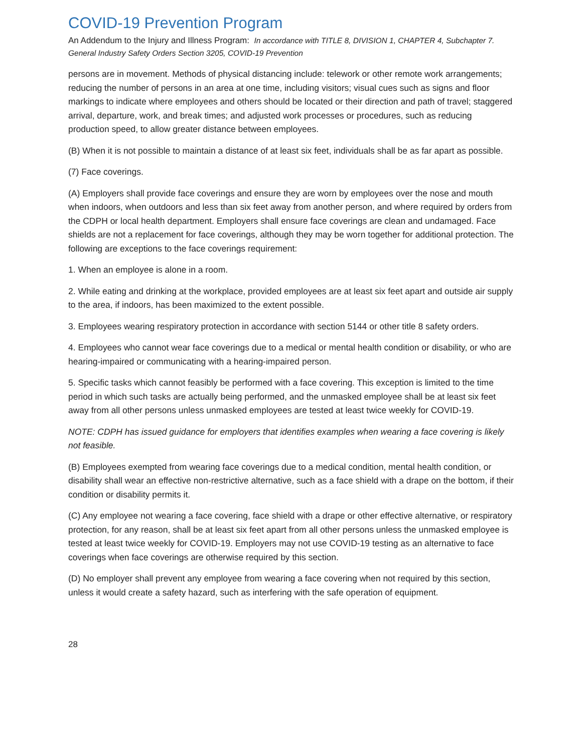COVID-19 Prevention Program
An Addendum to the Injury and Illness Program: In accordance with TITLE 8, DIVISION 1, CHAPTER 4, Subchapter 7. General Industry Safety Orders Section 3205, COVID-19 Prevention
persons are in movement. Methods of physical distancing include: telework or other remote work arrangements; reducing the number of persons in an area at one time, including visitors; visual cues such as signs and floor markings to indicate where employees and others should be located or their direction and path of travel; staggered arrival, departure, work, and break times; and adjusted work processes or procedures, such as reducing production speed, to allow greater distance between employees.
(B) When it is not possible to maintain a distance of at least six feet, individuals shall be as far apart as possible.
(7) Face coverings.
(A) Employers shall provide face coverings and ensure they are worn by employees over the nose and mouth when indoors, when outdoors and less than six feet away from another person, and where required by orders from the CDPH or local health department. Employers shall ensure face coverings are clean and undamaged. Face shields are not a replacement for face coverings, although they may be worn together for additional protection. The following are exceptions to the face coverings requirement:
1. When an employee is alone in a room.
2. While eating and drinking at the workplace, provided employees are at least six feet apart and outside air supply to the area, if indoors, has been maximized to the extent possible.
3. Employees wearing respiratory protection in accordance with section 5144 or other title 8 safety orders.
4. Employees who cannot wear face coverings due to a medical or mental health condition or disability, or who are hearing-impaired or communicating with a hearing-impaired person.
5. Specific tasks which cannot feasibly be performed with a face covering. This exception is limited to the time period in which such tasks are actually being performed, and the unmasked employee shall be at least six feet away from all other persons unless unmasked employees are tested at least twice weekly for COVID-19.
NOTE: CDPH has issued guidance for employers that identifies examples when wearing a face covering is likely not feasible.
(B) Employees exempted from wearing face coverings due to a medical condition, mental health condition, or disability shall wear an effective non-restrictive alternative, such as a face shield with a drape on the bottom, if their condition or disability permits it.
(C) Any employee not wearing a face covering, face shield with a drape or other effective alternative, or respiratory protection, for any reason, shall be at least six feet apart from all other persons unless the unmasked employee is tested at least twice weekly for COVID-19. Employers may not use COVID-19 testing as an alternative to face coverings when face coverings are otherwise required by this section.
(D) No employer shall prevent any employee from wearing a face covering when not required by this section, unless it would create a safety hazard, such as interfering with the safe operation of equipment.
28